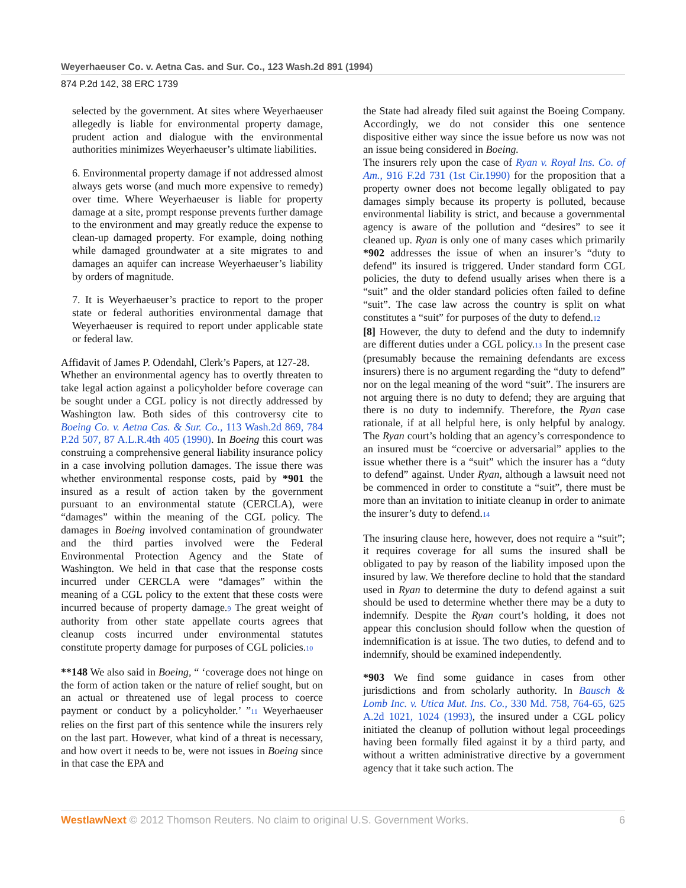Weyerhaeuser Co. v. Aetna Cas. and Sur. Co., 123 Wash.2d 891 (1994)
874 P.2d 142, 38 ERC 1739
selected by the government. At sites where Weyerhaeuser allegedly is liable for environmental property damage, prudent action and dialogue with the environmental authorities minimizes Weyerhaeuser’s ultimate liabilities.
6. Environmental property damage if not addressed almost always gets worse (and much more expensive to remedy) over time. Where Weyerhaeuser is liable for property damage at a site, prompt response prevents further damage to the environment and may greatly reduce the expense to clean-up damaged property. For example, doing nothing while damaged groundwater at a site migrates to and damages an aquifer can increase Weyerhaeuser’s liability by orders of magnitude.
7. It is Weyerhaeuser’s practice to report to the proper state or federal authorities environmental damage that Weyerhaeuser is required to report under applicable state or federal law.
Affidavit of James P. Odendahl, Clerk’s Papers, at 127-28.
Whether an environmental agency has to overtly threaten to take legal action against a policyholder before coverage can be sought under a CGL policy is not directly addressed by Washington law. Both sides of this controversy cite to Boeing Co. v. Aetna Cas. & Sur. Co., 113 Wash.2d 869, 784 P.2d 507, 87 A.L.R.4th 405 (1990). In Boeing this court was construing a comprehensive general liability insurance policy in a case involving pollution damages. The issue there was whether environmental response costs, paid by *901 the insured as a result of action taken by the government pursuant to an environmental statute (CERCLA), were “damages” within the meaning of the CGL policy. The damages in Boeing involved contamination of groundwater and the third parties involved were the Federal Environmental Protection Agency and the State of Washington. We held in that case that the response costs incurred under CERCLA were “damages” within the meaning of a CGL policy to the extent that these costs were incurred because of property damage.<sup>9</sup> The great weight of authority from other state appellate courts agrees that cleanup costs incurred under environmental statutes constitute property damage for purposes of CGL policies.<sup>10</sup>
**148 We also said in Boeing, “ ‘coverage does not hinge on the form of action taken or the nature of relief sought, but on an actual or threatened use of legal process to coerce payment or conduct by a policyholder.’ ”<sup>11</sup> Weyerhaeuser relies on the first part of this sentence while the insurers rely on the last part. However, what kind of a threat is necessary, and how overt it needs to be, were not issues in Boeing since in that case the EPA and
the State had already filed suit against the Boeing Company. Accordingly, we do not consider this one sentence dispositive either way since the issue before us now was not an issue being considered in Boeing.
The insurers rely upon the case of Ryan v. Royal Ins. Co. of Am., 916 F.2d 731 (1st Cir.1990) for the proposition that a property owner does not become legally obligated to pay damages simply because its property is polluted, because environmental liability is strict, and because a governmental agency is aware of the pollution and “desires” to see it cleaned up. Ryan is only one of many cases which primarily *902 addresses the issue of when an insurer’s “duty to defend” its insured is triggered. Under standard form CGL policies, the duty to defend usually arises when there is a “suit” and the older standard policies often failed to define “suit”. The case law across the country is split on what constitutes a “suit” for purposes of the duty to defend.<sup>12</sup>
[8] However, the duty to defend and the duty to indemnify are different duties under a CGL policy.<sup>13</sup> In the present case (presumably because the remaining defendants are excess insurers) there is no argument regarding the “duty to defend” nor on the legal meaning of the word “suit”. The insurers are not arguing there is no duty to defend; they are arguing that there is no duty to indemnify. Therefore, the Ryan case rationale, if at all helpful here, is only helpful by analogy. The Ryan court’s holding that an agency’s correspondence to an insured must be “coercive or adversarial” applies to the issue whether there is a “suit” which the insurer has a “duty to defend” against. Under Ryan, although a lawsuit need not be commenced in order to constitute a “suit”, there must be more than an invitation to initiate cleanup in order to animate the insurer’s duty to defend.<sup>14</sup>
The insuring clause here, however, does not require a “suit”; it requires coverage for all sums the insured shall be obligated to pay by reason of the liability imposed upon the insured by law. We therefore decline to hold that the standard used in Ryan to determine the duty to defend against a suit should be used to determine whether there may be a duty to indemnify. Despite the Ryan court’s holding, it does not appear this conclusion should follow when the question of indemnification is at issue. The two duties, to defend and to indemnify, should be examined independently.
*903 We find some guidance in cases from other jurisdictions and from scholarly authority. In Bausch & Lomb Inc. v. Utica Mut. Ins. Co., 330 Md. 758, 764-65, 625 A.2d 1021, 1024 (1993), the insured under a CGL policy initiated the cleanup of pollution without legal proceedings having been formally filed against it by a third party, and without a written administrative directive by a government agency that it take such action. The
WestlawNext © 2012 Thomson Reuters. No claim to original U.S. Government Works. 6